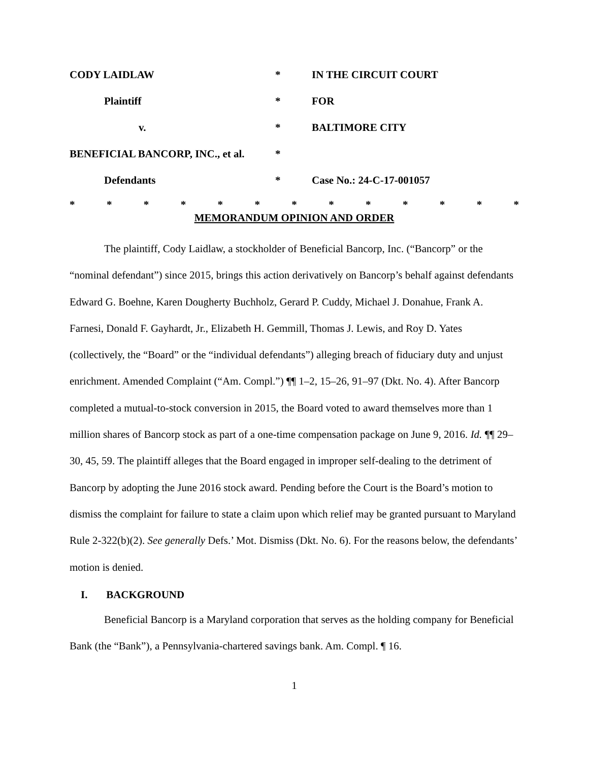| CODY LAIDLAW | * | IN THE CIRCUIT COURT |
| Plaintiff | * | FOR |
| v. | * | BALTIMORE CITY |
| BENEFICIAL BANCORP, INC., et al. | * | |
| Defendants | * | Case No.: 24-C-17-001057 |
* * * * * * * * * * * * *
MEMORANDUM OPINION AND ORDER
The plaintiff, Cody Laidlaw, a stockholder of Beneficial Bancorp, Inc. (“Bancorp” or the “nominal defendant”) since 2015, brings this action derivatively on Bancorp’s behalf against defendants Edward G. Boehne, Karen Dougherty Buchholz, Gerard P. Cuddy, Michael J. Donahue, Frank A. Farnesi, Donald F. Gayhardt, Jr., Elizabeth H. Gemmill, Thomas J. Lewis, and Roy D. Yates (collectively, the “Board” or the “individual defendants”) alleging breach of fiduciary duty and unjust enrichment. Amended Complaint (“Am. Compl.”) ¶¶ 1–2, 15–26, 91–97 (Dkt. No. 4). After Bancorp completed a mutual-to-stock conversion in 2015, the Board voted to award themselves more than 1 million shares of Bancorp stock as part of a one-time compensation package on June 9, 2016. Id. ¶¶ 29–30, 45, 59. The plaintiff alleges that the Board engaged in improper self-dealing to the detriment of Bancorp by adopting the June 2016 stock award. Pending before the Court is the Board’s motion to dismiss the complaint for failure to state a claim upon which relief may be granted pursuant to Maryland Rule 2-322(b)(2). See generally Defs.’ Mot. Dismiss (Dkt. No. 6). For the reasons below, the defendants’ motion is denied.
I. BACKGROUND
Beneficial Bancorp is a Maryland corporation that serves as the holding company for Beneficial Bank (the “Bank”), a Pennsylvania-chartered savings bank. Am. Compl. ¶ 16.
1